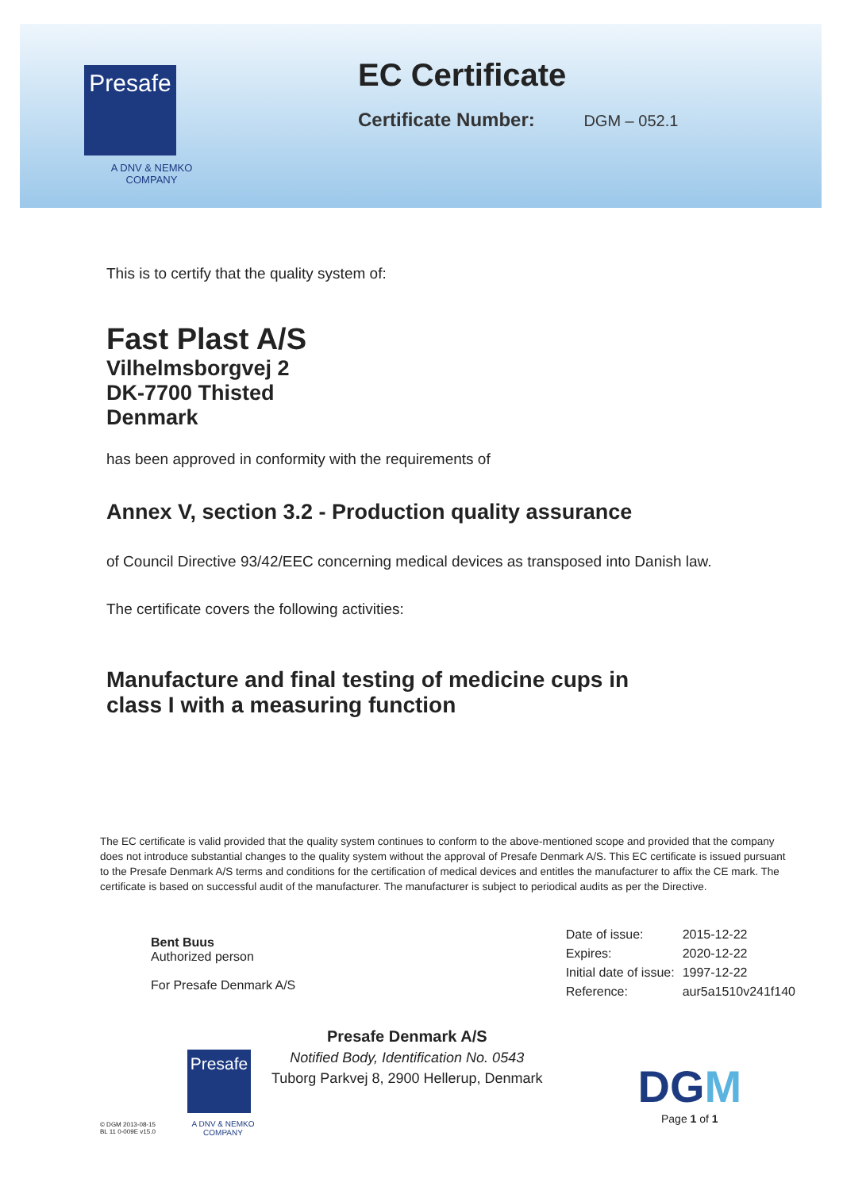Presafe
A DNV & NEMKO
COMPANY
EC Certificate
Certificate Number: DGM – 052.1
This is to certify that the quality system of:
Fast Plast A/S
Vilhelmsborgvej 2
DK-7700 Thisted
Denmark
has been approved in conformity with the requirements of
Annex V, section 3.2 - Production quality assurance
of Council Directive 93/42/EEC concerning medical devices as transposed into Danish law.
The certificate covers the following activities:
Manufacture and final testing of medicine cups in
class I with a measuring function
The EC certificate is valid provided that the quality system continues to conform to the above-mentioned scope and provided that the company does not introduce substantial changes to the quality system without the approval of Presafe Denmark A/S. This EC certificate is issued pursuant to the Presafe Denmark A/S terms and conditions for the certification of medical devices and entitles the manufacturer to affix the CE mark. The certificate is based on successful audit of the manufacturer. The manufacturer is subject to periodical audits as per the Directive.
Bent Buus
Authorized person
For Presafe Denmark A/S
| Date of issue: | 2015-12-22 |
| Expires: | 2020-12-22 |
| Initial date of issue: | 1997-12-22 |
| Reference: | aur5a1510v241f140 |
© DGM 2013-08-15
BL 11 0-009E v15.0
Presafe
A DNV & NEMKO
COMPANY
Presafe Denmark A/S
Notified Body, Identification No. 0543
Tuborg Parkvej 8, 2900 Hellerup, Denmark
DGM
Page 1 of 1